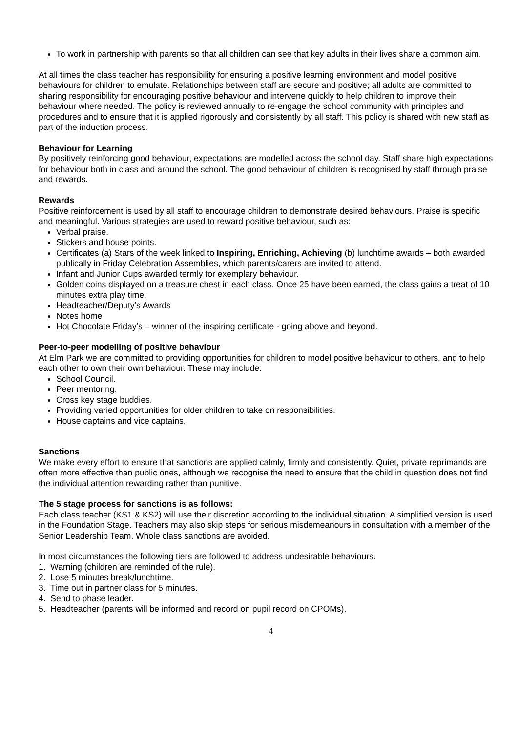To work in partnership with parents so that all children can see that key adults in their lives share a common aim.
At all times the class teacher has responsibility for ensuring a positive learning environment and model positive behaviours for children to emulate. Relationships between staff are secure and positive; all adults are committed to sharing responsibility for encouraging positive behaviour and intervene quickly to help children to improve their behaviour where needed. The policy is reviewed annually to re-engage the school community with principles and procedures and to ensure that it is applied rigorously and consistently by all staff. This policy is shared with new staff as part of the induction process.
Behaviour for Learning
By positively reinforcing good behaviour, expectations are modelled across the school day. Staff share high expectations for behaviour both in class and around the school. The good behaviour of children is recognised by staff through praise and rewards.
Rewards
Positive reinforcement is used by all staff to encourage children to demonstrate desired behaviours. Praise is specific and meaningful. Various strategies are used to reward positive behaviour, such as:
Verbal praise.
Stickers and house points.
Certificates (a) Stars of the week linked to Inspiring, Enriching, Achieving (b) lunchtime awards – both awarded publically in Friday Celebration Assemblies, which parents/carers are invited to attend.
Infant and Junior Cups awarded termly for exemplary behaviour.
Golden coins displayed on a treasure chest in each class. Once 25 have been earned, the class gains a treat of 10 minutes extra play time.
Headteacher/Deputy’s Awards
Notes home
Hot Chocolate Friday’s – winner of the inspiring certificate - going above and beyond.
Peer-to-peer modelling of positive behaviour
At Elm Park we are committed to providing opportunities for children to model positive behaviour to others, and to help each other to own their own behaviour. These may include:
School Council.
Peer mentoring.
Cross key stage buddies.
Providing varied opportunities for older children to take on responsibilities.
House captains and vice captains.
Sanctions
We make every effort to ensure that sanctions are applied calmly, firmly and consistently. Quiet, private reprimands are often more effective than public ones, although we recognise the need to ensure that the child in question does not find the individual attention rewarding rather than punitive.
The 5 stage process for sanctions is as follows:
Each class teacher (KS1 & KS2) will use their discretion according to the individual situation. A simplified version is used in the Foundation Stage. Teachers may also skip steps for serious misdemeanours in consultation with a member of the Senior Leadership Team. Whole class sanctions are avoided.
In most circumstances the following tiers are followed to address undesirable behaviours.
1. Warning (children are reminded of the rule).
2. Lose 5 minutes break/lunchtime.
3. Time out in partner class for 5 minutes.
4. Send to phase leader.
5. Headteacher (parents will be informed and record on pupil record on CPOMs).
4